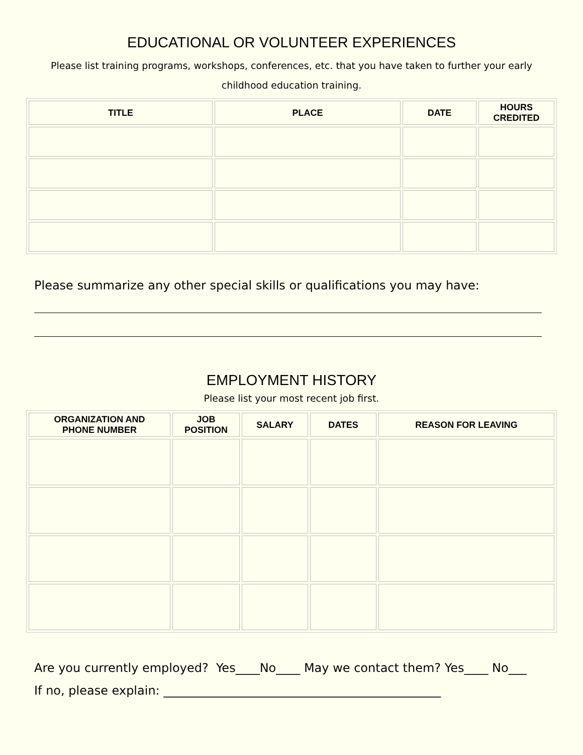EDUCATIONAL OR VOLUNTEER EXPERIENCES
Please list training programs, workshops, conferences, etc. that you have taken to further your early childhood education training.
| TITLE | PLACE | DATE | HOURS CREDITED |
| --- | --- | --- | --- |
Please summarize any other special skills or qualifications you may have:
EMPLOYMENT HISTORY
Please list your most recent job first.
| ORGANIZATION AND PHONE NUMBER | JOB POSITION | SALARY | DATES | REASON FOR LEAVING |
| --- | --- | --- | --- | --- |
Are you currently employed? Yes____No____ May we contact them? Yes____ No___
If no, please explain: ______________________________________________